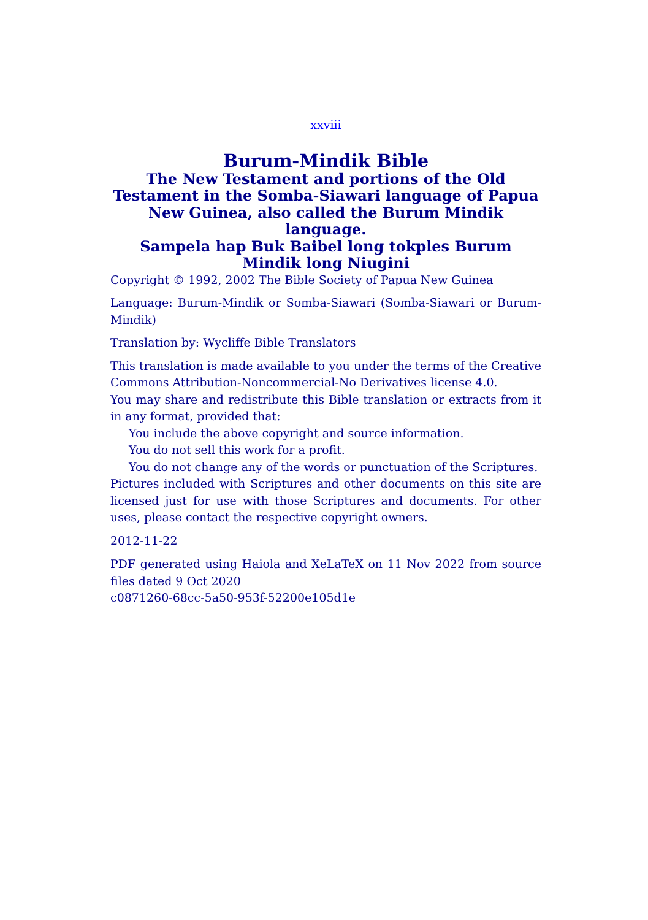xxviii
Burum-Mindik Bible
The New Testament and portions of the Old Testament in the Somba-Siawari language of Papua New Guinea, also called the Burum Mindik language.
Sampela hap Buk Baibel long tokples Burum Mindik long Niugini
Copyright © 1992, 2002 The Bible Society of Papua New Guinea
Language: Burum-Mindik or Somba-Siawari (Somba-Siawari or Burum-Mindik)
Translation by: Wycliffe Bible Translators
This translation is made available to you under the terms of the Creative Commons Attribution-Noncommercial-No Derivatives license 4.0.
You may share and redistribute this Bible translation or extracts from it in any format, provided that:
You include the above copyright and source information.
You do not sell this work for a profit.
You do not change any of the words or punctuation of the Scriptures.
Pictures included with Scriptures and other documents on this site are licensed just for use with those Scriptures and documents. For other uses, please contact the respective copyright owners.
2012-11-22
PDF generated using Haiola and XeLaTeX on 11 Nov 2022 from source files dated 9 Oct 2020
c0871260-68cc-5a50-953f-52200e105d1e